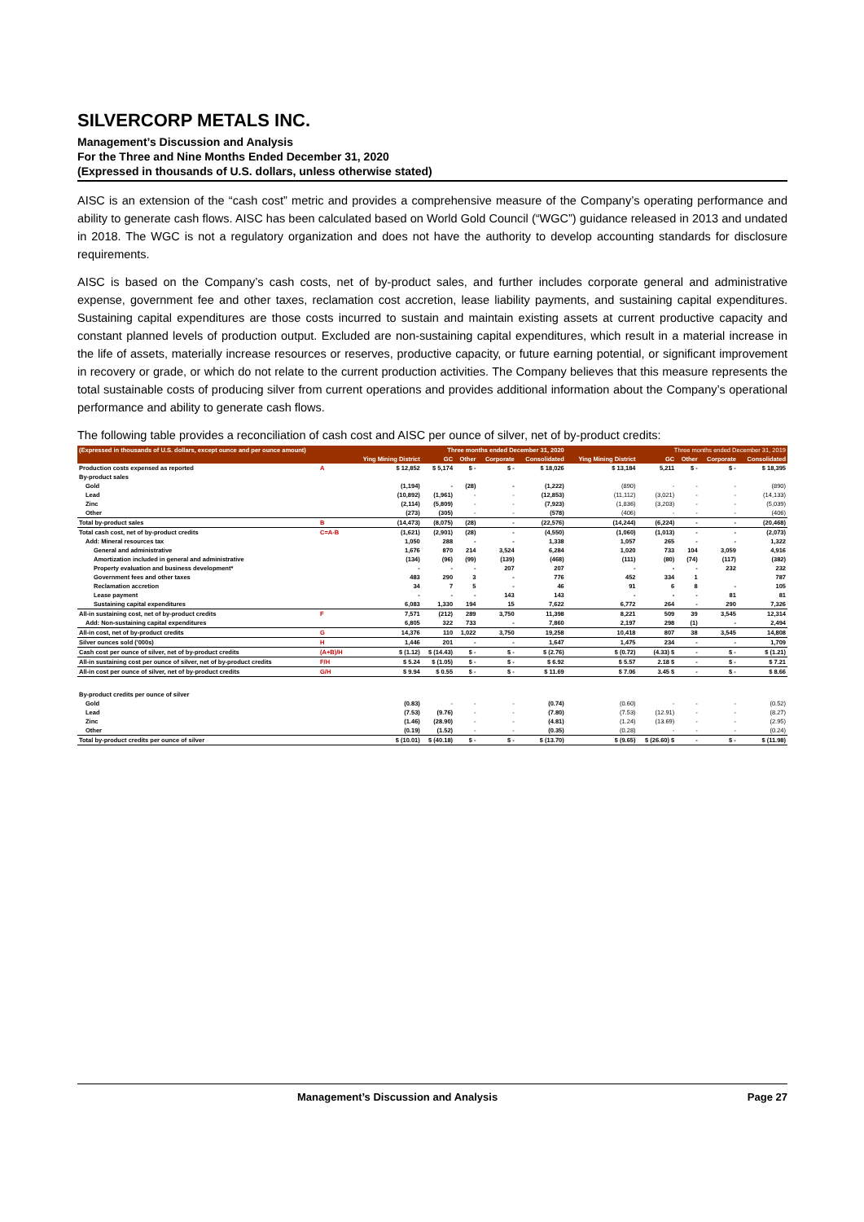SILVERCORP METALS INC.
Management’s Discussion and Analysis
For the Three and Nine Months Ended December 31, 2020
(Expressed in thousands of U.S. dollars, unless otherwise stated)
AISC is an extension of the “cash cost” metric and provides a comprehensive measure of the Company’s operating performance and ability to generate cash flows. AISC has been calculated based on World Gold Council (“WGC”) guidance released in 2013 and undated in 2018. The WGC is not a regulatory organization and does not have the authority to develop accounting standards for disclosure requirements.
AISC is based on the Company’s cash costs, net of by-product sales, and further includes corporate general and administrative expense, government fee and other taxes, reclamation cost accretion, lease liability payments, and sustaining capital expenditures. Sustaining capital expenditures are those costs incurred to sustain and maintain existing assets at current productive capacity and constant planned levels of production output. Excluded are non-sustaining capital expenditures, which result in a material increase in the life of assets, materially increase resources or reserves, productive capacity, or future earning potential, or significant improvement in recovery or grade, or which do not relate to the current production activities. The Company believes that this measure represents the total sustainable costs of producing silver from current operations and provides additional information about the Company’s operational performance and ability to generate cash flows.
The following table provides a reconciliation of cash cost and AISC per ounce of silver, net of by-product credits:
| (Expressed in thousands of U.S. dollars, except ounce and per ounce amount) | | Three months ended December 31, 2020 | | | | | Three months ended December 31, 2019 | | | | |
| --- | --- | --- | --- | --- | --- | --- | --- | --- | --- | --- | --- |
| | | Ying Mining District | GC | Other | Corporate | Consolidated | Ying Mining District | GC | Other | Corporate | Consolidated |
| Production costs expensed as reported | A | $ 12,852 | $ 5,174 | $ - | $ - | $ 18,026 | $ 13,184 | 5,211 | $ - | $ - | $ 18,395 |
| By-product sales | | | | | | | | | | | |
| Gold | | (1,194) | - | (28) | - | (1,222) | (890) | - | - | - | (890) |
| Lead | | (10,892) | (1,961) | - | - | (12,853) | (11,112) | (3,021) | - | - | (14,133) |
| Zinc | | (2,114) | (5,809) | - | - | (7,923) | (1,836) | (3,203) | - | - | (5,039) |
| Other | | (273) | (305) | - | - | (578) | (406) | - | - | - | (406) |
| Total by-product sales | B | (14,473) | (8,075) | (28) | - | (22,576) | (14,244) | (6,224) | - | - | (20,468) |
| Total cash cost, net of by-product credits | C=A-B | (1,621) | (2,901) | (28) | - | (4,550) | (1,060) | (1,013) | - | - | (2,073) |
| Add: Mineral resources tax | | 1,050 | 288 | - | - | 1,338 | 1,057 | 265 | - | - | 1,322 |
| General and administrative | | 1,676 | 870 | 214 | 3,524 | 6,284 | 1,020 | 733 | 104 | 3,059 | 4,916 |
| Amortization included in general and administrative | | (134) | (96) | (99) | (139) | (468) | (111) | (80) | (74) | (117) | (382) |
| Property evaluation and business development* | | - | - | - | 207 | 207 | - | - | - | 232 | 232 |
| Government fees and other taxes | | 483 | 290 | 3 | - | 776 | 452 | 334 | 1 | | 787 |
| Reclamation accretion | | 34 | 7 | 5 | - | 46 | 91 | 6 | 8 | - | 105 |
| Lease payment | | - | - | - | 143 | 143 | - | - | - | 81 | 81 |
| Sustaining capital expenditures | | 6,083 | 1,330 | 194 | 15 | 7,622 | 6,772 | 264 | - | 290 | 7,326 |
| All-in sustaining cost, net of by-product credits | F | 7,571 | (212) | 289 | 3,750 | 11,398 | 8,221 | 509 | 39 | 3,545 | 12,314 |
| Add: Non-sustaining capital expenditures | | 6,805 | 322 | 733 | - | 7,860 | 2,197 | 298 | (1) | - | 2,494 |
| All-in cost, net of by-product credits | G | 14,376 | 110 | 1,022 | 3,750 | 19,258 | 10,418 | 807 | 38 | 3,545 | 14,808 |
| Silver ounces sold ('000s) | H | 1,446 | 201 | - | - | 1,647 | 1,475 | 234 | - | - | 1,709 |
| Cash cost per ounce of silver, net of by-product credits | (A+B)/H | $ (1.12) | $ (14.43) | $ - | $ - | $ (2.76) | $ (0.72) | (4.33) $ | - | $ - | $ (1.21) |
| All-in sustaining cost per ounce of silver, net of by-product credits | F/H | $ 5.24 | $ (1.05) | $ - | $ - | $ 6.92 | $ 5.57 | 2.18 $ | - | $ - | $ 7.21 |
| All-in cost per ounce of silver, net of by-product credits | G/H | $ 9.94 | $ 0.55 | $ - | $ - | $ 11.69 | $ 7.06 | 3.45 $ | - | $ - | $ 8.66 |
| By-product credits per ounce of silver | | | | | | | | | | | |
| Gold | | (0.83) | - | - | - | (0.74) | (0.60) | - | - | - | (0.52) |
| Lead | | (7.53) | (9.76) | - | - | (7.80) | (7.53) | (12.91) | - | - | (8.27) |
| Zinc | | (1.46) | (28.90) | - | - | (4.81) | (1.24) | (13.69) | - | - | (2.95) |
| Other | | (0.19) | (1.52) | - | - | (0.35) | (0.28) | - | - | - | (0.24) |
| Total by-product credits per ounce of silver | | $ (10.01) | $ (40.18) | $ - | $ - | $ (13.70) | $ (9.65) | $ (26.60) $ | - | $ - | $ (11.98) |
Management’s Discussion and Analysis Page 27